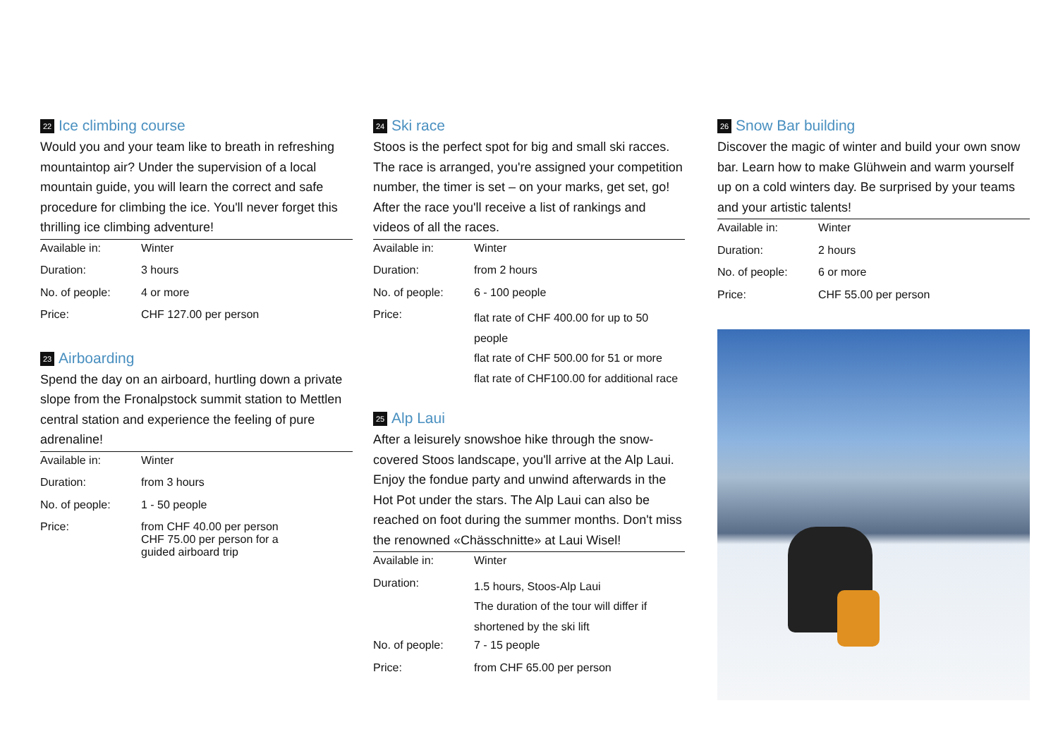22 Ice climbing course
Would you and your team like to breath in refreshing mountaintop air? Under the supervision of a local mountain guide, you will learn the correct and safe procedure for climbing the ice. You'll never forget this thrilling ice climbing adventure!
| Available in: | Winter |
| Duration: | 3 hours |
| No. of people: | 4 or more |
| Price: | CHF 127.00 per person |
23 Airboarding
Spend the day on an airboard, hurtling down a private slope from the Fronalpstock summit station to Mettlen central station and experience the feeling of pure adrenaline!
| Available in: | Winter |
| Duration: | from 3 hours |
| No. of people: | 1 - 50 people |
| Price: | from CHF 40.00 per person CHF 75.00 per person for a guided airboard trip |
24 Ski race
Stoos is the perfect spot for big and small ski racces. The race is arranged, you're assigned your competiti­on number, the timer is set – on your marks, get set, go! After the race you'll receive a list of rankings and videos of all the races.
| Available in: | Winter |
| Duration: | from 2 hours |
| No. of people: | 6 - 100 people |
| Price: | flat rate of CHF 400.00 for up to 50 people flat rate of CHF 500.00 for 51 or more flat rate of CHF100.00 for additional race |
25 Alp Laui
After a leisurely snowshoe hike through the snow-covered Stoos landscape, you'll arrive at the Alp Laui. Enjoy the fondue party and unwind afterwards in the Hot Pot under the stars. The Alp Laui can also be reached on foot during the summer months. Don't miss the renowned «Chässchnitte» at Laui Wisel!
| Available in: | Winter |
| Duration: | 1.5 hours, Stoos-Alp Laui The duration of the tour will differ if shortened by the ski lift |
| No. of people: | 7 - 15 people |
| Price: | from CHF 65.00 per person |
26 Snow Bar building
Discover the magic of winter and build your own snow bar. Learn how to make Glühwein and warm yourself up on a cold winters day. Be surprised by your teams and your artistic talents!
| Available in: | Winter |
| Duration: | 2 hours |
| No. of people: | 6 or more |
| Price: | CHF 55.00 per person |